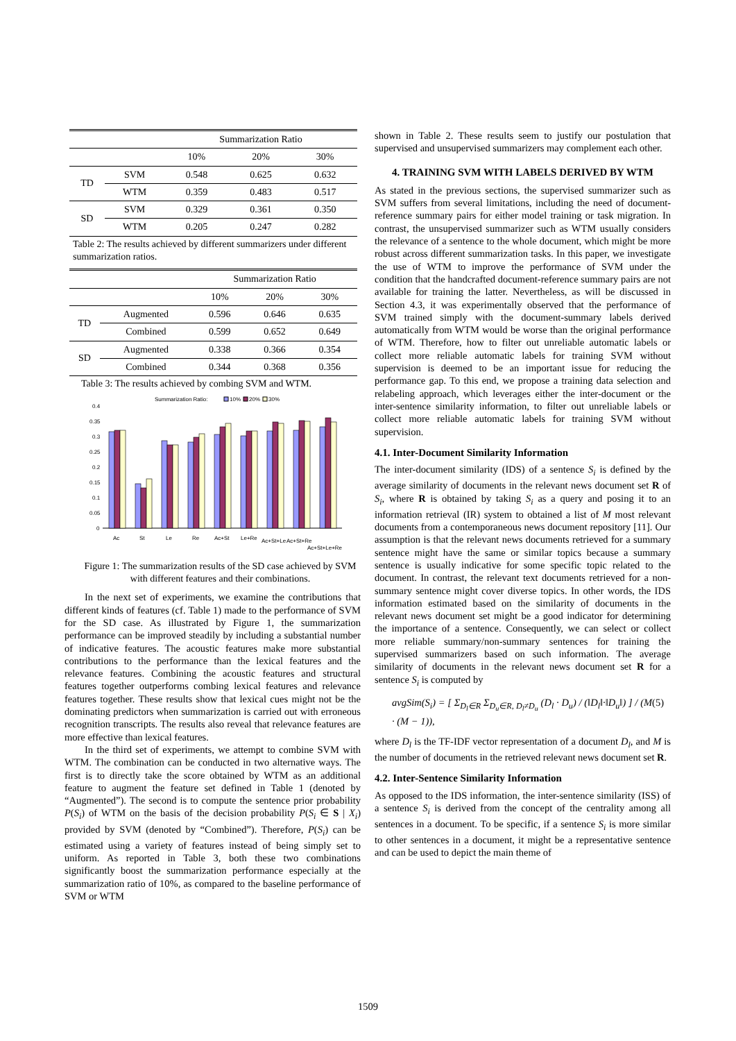| | | Summarization Ratio | | |
| --- | --- | --- | --- | --- |
| | | 10% | 20% | 30% |
| TD | SVM | 0.548 | 0.625 | 0.632 |
| | WTM | 0.359 | 0.483 | 0.517 |
| SD | SVM | 0.329 | 0.361 | 0.350 |
| | WTM | 0.205 | 0.247 | 0.282 |
Table 2: The results achieved by different summarizers under different summarization ratios.
| | | Summarization Ratio | | |
| --- | --- | --- | --- | --- |
| | | 10% | 20% | 30% |
| TD | Augmented | 0.596 | 0.646 | 0.635 |
| | Combined | 0.599 | 0.652 | 0.649 |
| SD | Augmented | 0.338 | 0.366 | 0.354 |
| | Combined | 0.344 | 0.368 | 0.356 |
Table 3: The results achieved by combing SVM and WTM.
Summarization Ratio:
10%
20%
30%
0.4
0.35
0.3
0.25
0.2
0.15
0.1
0.05
0
Ac
St
Le
Re
Ac+St
Le+Re
Ac+St+Le
Ac+St+Re
Ac+St+Le+Re
Figure 1: The summarization results of the SD case achieved by SVM with different features and their combinations.
In the next set of experiments, we examine the contributions that different kinds of features (cf. Table 1) made to the performance of SVM for the SD case. As illustrated by Figure 1, the summarization performance can be improved steadily by including a substantial number of indicative features. The acoustic features make more substantial contributions to the performance than the lexical features and the relevance features. Combining the acoustic features and structural features together outperforms combing lexical features and relevance features together. These results show that lexical cues might not be the dominating predictors when summarization is carried out with erroneous recognition transcripts. The results also reveal that relevance features are more effective than lexical features.
In the third set of experiments, we attempt to combine SVM with WTM. The combination can be conducted in two alternative ways. The first is to directly take the score obtained by WTM as an additional feature to augment the feature set defined in Table 1 (denoted by “Augmented”). The second is to compute the sentence prior probability P(S<sub>i</sub>) of WTM on the basis of the decision probability P(S<sub>i</sub> ∈ S | X<sub>i</sub>) provided by SVM (denoted by “Combined”). Therefore, P(S<sub>i</sub>) can be estimated using a variety of features instead of being simply set to uniform. As reported in Table 3, both these two combinations significantly boost the summarization performance especially at the summarization ratio of 10%, as compared to the baseline performance of SVM or WTM
shown in Table 2. These results seem to justify our postulation that supervised and unsupervised summarizers may complement each other.
4. TRAINING SVM WITH LABELS DERIVED BY WTM
As stated in the previous sections, the supervised summarizer such as SVM suffers from several limitations, including the need of document-reference summary pairs for either model training or task migration. In contrast, the unsupervised summarizer such as WTM usually considers the relevance of a sentence to the whole document, which might be more robust across different summarization tasks. In this paper, we investigate the use of WTM to improve the performance of SVM under the condition that the handcrafted document-reference summary pairs are not available for training the latter. Nevertheless, as will be discussed in Section 4.3, it was experimentally observed that the performance of SVM trained simply with the document-summary labels derived automatically from WTM would be worse than the original performance of WTM. Therefore, how to filter out unreliable automatic labels or collect more reliable automatic labels for training SVM without supervision is deemed to be an important issue for reducing the performance gap. To this end, we propose a training data selection and relabeling approach, which leverages either the inter-document or the inter-sentence similarity information, to filter out unreliable labels or collect more reliable automatic labels for training SVM without supervision.
4.1. Inter-Document Similarity Information
The inter-document similarity (IDS) of a sentence S<sub>i</sub> is defined by the average similarity of documents in the relevant news document set R of S<sub>i</sub>, where R is obtained by taking S<sub>i</sub> as a query and posing it to an information retrieval (IR) system to obtained a list of M most relevant documents from a contemporaneous news document repository [11]. Our assumption is that the relevant news documents retrieved for a summary sentence might have the same or similar topics because a summary sentence is usually indicative for some specific topic related to the document. In contrast, the relevant text documents retrieved for a non-summary sentence might cover diverse topics. In other words, the IDS information estimated based on the similarity of documents in the relevant news document set might be a good indicator for determining the importance of a sentence. Consequently, we can select or collect more reliable summary/non-summary sentences for training the supervised summarizers based on such information. The average similarity of documents in the relevant news document set R for a sentence S<sub>i</sub> is computed by
avgSim(S<sub>i</sub>) = [ Σ<sub>D<sub>l</sub>∈R</sub> Σ<sub>D<sub>u</sub>∈R, D<sub>l</sub>≠D<sub>u</sub></sub> (D<sub>l</sub> · D<sub>u</sub>) / (‖D<sub>l</sub>‖·‖D<sub>u</sub>‖) ] / (M · (M − 1)), (5)
where D<sub>l</sub> is the TF-IDF vector representation of a document D<sub>l</sub>, and M is the number of documents in the retrieved relevant news document set R.
4.2. Inter-Sentence Similarity Information
As opposed to the IDS information, the inter-sentence similarity (ISS) of a sentence S<sub>i</sub> is derived from the concept of the centrality among all sentences in a document. To be specific, if a sentence S<sub>i</sub> is more similar to other sentences in a document, it might be a representative sentence and can be used to depict the main theme of
1509